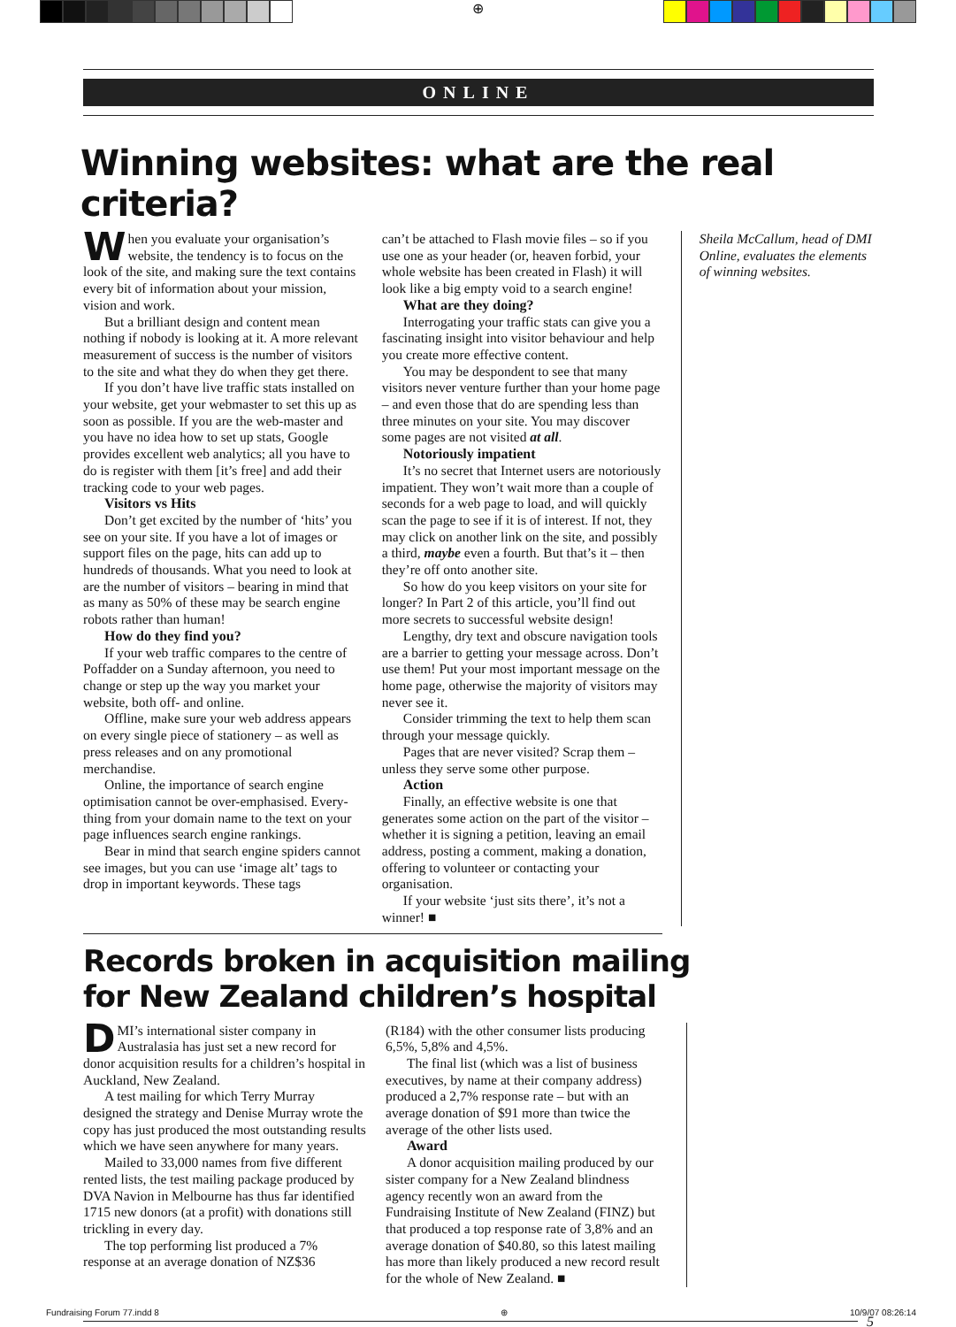⊕
ONLINE
Winning websites: what are the real criteria?
When you evaluate your organisation’s website, the tendency is to focus on the look of the site, and making sure the text contains every bit of information about your mission, vision and work.
But a brilliant design and content mean nothing if nobody is looking at it. A more relevant measurement of success is the number of visitors to the site and what they do when they get there.
If you don’t have live traffic stats installed on your website, get your webmaster to set this up as soon as possible. If you are the web-master and you have no idea how to set up stats, Google provides excellent web analytics; all you have to do is register with them [it’s free] and add their tracking code to your web pages.
Visitors vs Hits
Don’t get excited by the number of ‘hits’ you see on your site. If you have a lot of images or support files on the page, hits can add up to hundreds of thousands. What you need to look at are the number of visitors – bearing in mind that as many as 50% of these may be search engine robots rather than human!
How do they find you?
If your web traffic compares to the centre of Poffadder on a Sunday afternoon, you need to change or step up the way you market your website, both off- and online.
Offline, make sure your web address appears on every single piece of stationery – as well as press releases and on any promotional merchandise.
Online, the importance of search engine optimisation cannot be over-emphasised. Every-thing from your domain name to the text on your page influences search engine rankings.
Bear in mind that search engine spiders cannot see images, but you can use ‘image alt’ tags to drop in important keywords. These tags
can’t be attached to Flash movie files – so if you use one as your header (or, heaven forbid, your whole website has been created in Flash) it will look like a big empty void to a search engine!
What are they doing?
Interrogating your traffic stats can give you a fascinating insight into visitor behaviour and help you create more effective content.
You may be despondent to see that many visitors never venture further than your home page – and even those that do are spending less than three minutes on your site. You may discover some pages are not visited at all.
Notoriously impatient
It’s no secret that Internet users are notoriously impatient. They won’t wait more than a couple of seconds for a web page to load, and will quickly scan the page to see if it is of interest. If not, they may click on another link on the site, and possibly a third, maybe even a fourth. But that’s it – then they’re off onto another site.
So how do you keep visitors on your site for longer? In Part 2 of this article, you’ll find out more secrets to successful website design!
Lengthy, dry text and obscure navigation tools are a barrier to getting your message across. Don’t use them! Put your most important message on the home page, otherwise the majority of visitors may never see it.
Consider trimming the text to help them scan through your message quickly.
Pages that are never visited? Scrap them – unless they serve some other purpose.
Action
Finally, an effective website is one that generates some action on the part of the visitor – whether it is signing a petition, leaving an email address, posting a comment, making a donation, offering to volunteer or contacting your organisation.
If your website ‘just sits there’, it’s not a winner! ■
Sheila McCallum, head of DMI Online, evaluates the elements of winning websites.
Records broken in acquisition mailing
for New Zealand children’s hospital
DMI’s international sister company in Australasia has just set a new record for donor acquisition results for a children’s hospital in Auckland, New Zealand.
A test mailing for which Terry Murray designed the strategy and Denise Murray wrote the copy has just produced the most outstanding results which we have seen anywhere for many years.
Mailed to 33,000 names from five different rented lists, the test mailing package produced by DVA Navion in Melbourne has thus far identified 1715 new donors (at a profit) with donations still trickling in every day.
The top performing list produced a 7% response at an average donation of NZ$36
(R184) with the other consumer lists producing 6,5%, 5,8% and 4,5%.
The final list (which was a list of business executives, by name at their company address) produced a 2,7% response rate – but with an average donation of $91 more than twice the average of the other lists used.
Award
A donor acquisition mailing produced by our sister company for a New Zealand blindness agency recently won an award from the Fundraising Institute of New Zealand (FINZ) but that produced a top response rate of 3,8% and an average donation of $40.80, so this latest mailing has more than likely produced a new record result for the whole of New Zealand. ■
5
Fundraising Forum 77.indd 8 ⊕ 10/9/07 08:26:14